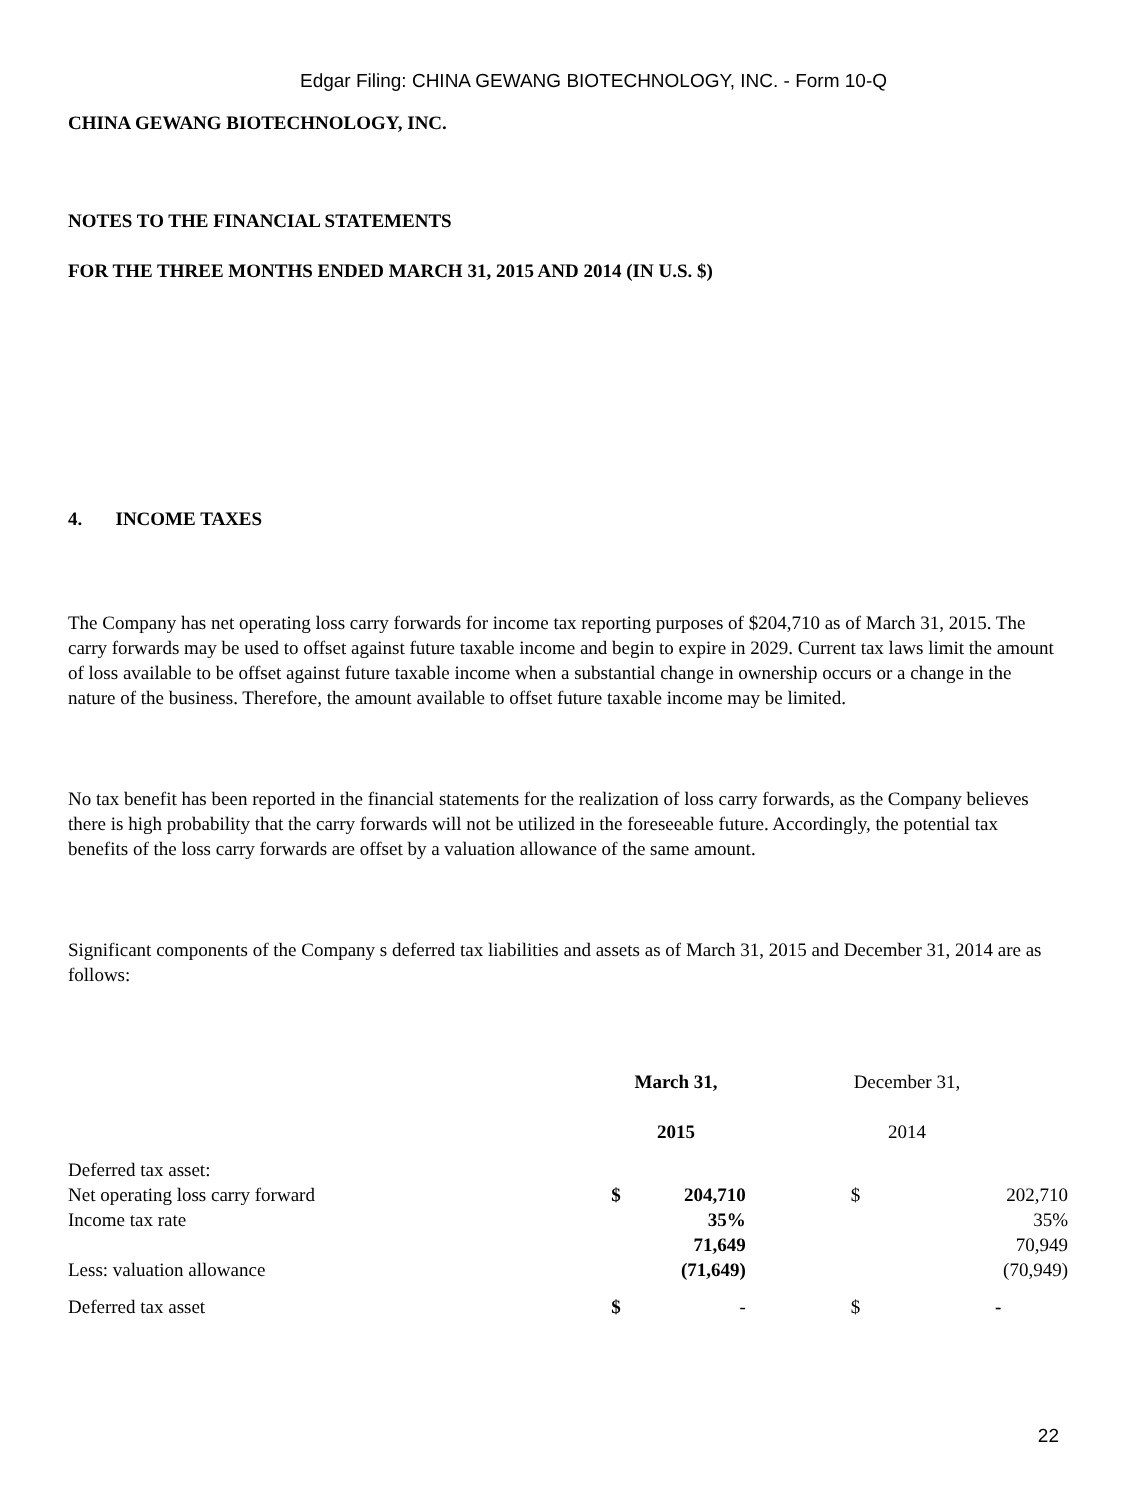Edgar Filing: CHINA GEWANG BIOTECHNOLOGY, INC. - Form 10-Q
CHINA GEWANG BIOTECHNOLOGY, INC.
NOTES TO THE FINANCIAL STATEMENTS
FOR THE THREE MONTHS ENDED MARCH 31, 2015 AND 2014 (IN U.S. $)
4. INCOME TAXES
The Company has net operating loss carry forwards for income tax reporting purposes of $204,710 as of March 31, 2015. The carry forwards may be used to offset against future taxable income and begin to expire in 2029. Current tax laws limit the amount of loss available to be offset against future taxable income when a substantial change in ownership occurs or a change in the nature of the business. Therefore, the amount available to offset future taxable income may be limited.
No tax benefit has been reported in the financial statements for the realization of loss carry forwards, as the Company believes there is high probability that the carry forwards will not be utilized in the foreseeable future. Accordingly, the potential tax benefits of the loss carry forwards are offset by a valuation allowance of the same amount.
Significant components of the Company s deferred tax liabilities and assets as of March 31, 2015 and December 31, 2014 are as follows:
| | March 31, | | December 31, | |
| | 2015 | | 2014 | |
| Deferred tax asset: | | | | |
| Net operating loss carry forward | $ | 204,710 | $ | 202,710 |
| Income tax rate | | 35% | | 35% |
| | | 71,649 | | 70,949 |
| Less: valuation allowance | | (71,649) | | (70,949) |
| Deferred tax asset | $ | - | $ | - |
22